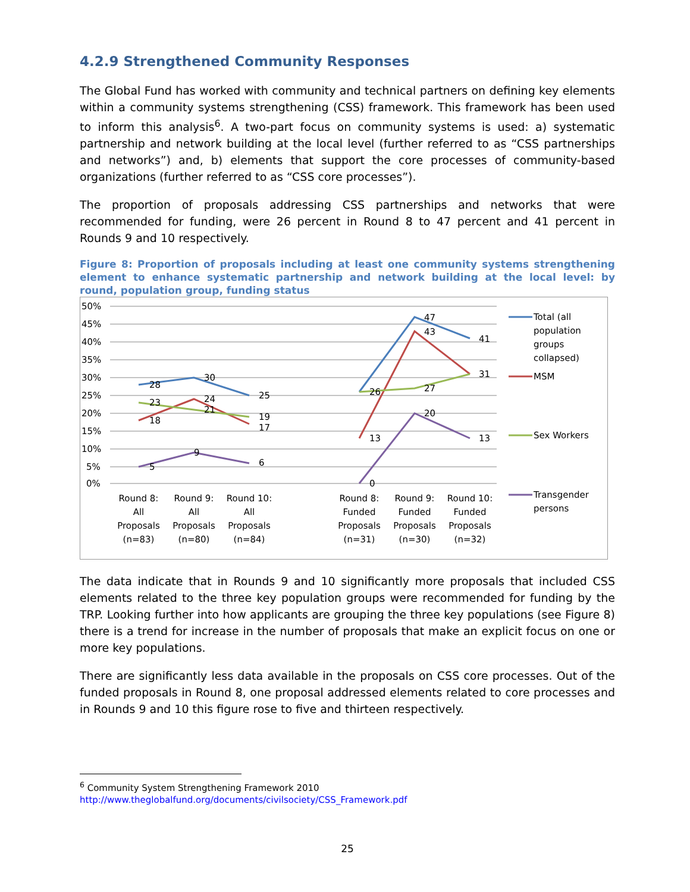4.2.9 Strengthened Community Responses
The Global Fund has worked with community and technical partners on defining key elements within a community systems strengthening (CSS) framework. This framework has been used to inform this analysis<sup>6</sup>. A two-part focus on community systems is used: a) systematic partnership and network building at the local level (further referred to as “CSS partnerships and networks”) and, b) elements that support the core processes of community-based organizations (further referred to as “CSS core processes”).
The proportion of proposals addressing CSS partnerships and networks that were recommended for funding, were 26 percent in Round 8 to 47 percent and 41 percent in Rounds 9 and 10 respectively.
Figure 8: Proportion of proposals including at least one community systems strengthening element to enhance systematic partnership and network building at the local level: by round, population group, funding status
50%
45%
40%
35%
30%
25%
20%
15%
10%
5%
0%
28
30
25
23
24
21
19
18
17
9
5
6
47
43
41
26
27
31
13
20
13
0
Round 8:
All
Proposals
(n=83)
Round 9:
All
Proposals
(n=80)
Round 10:
All
Proposals
(n=84)
Round 8:
Funded
Proposals
(n=31)
Round 9:
Funded
Proposals
(n=30)
Round 10:
Funded
Proposals
(n=32)
Total (all
population
groups
collapsed)
MSM
Sex Workers
Transgender
persons
The data indicate that in Rounds 9 and 10 significantly more proposals that included CSS elements related to the three key population groups were recommended for funding by the TRP. Looking further into how applicants are grouping the three key populations (see Figure 8) there is a trend for increase in the number of proposals that make an explicit focus on one or more key populations.
There are significantly less data available in the proposals on CSS core processes. Out of the funded proposals in Round 8, one proposal addressed elements related to core processes and in Rounds 9 and 10 this figure rose to five and thirteen respectively.
<sup>6</sup> Community System Strengthening Framework 2010
http://www.theglobalfund.org/documents/civilsociety/CSS_Framework.pdf
25